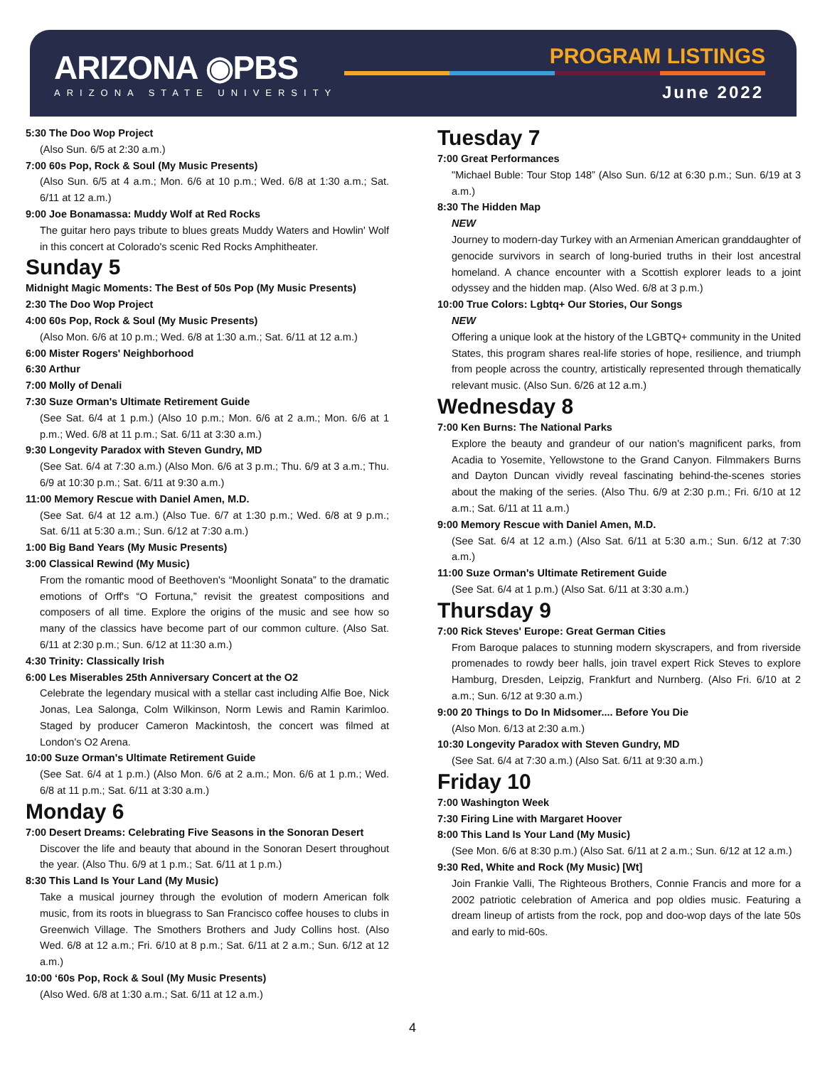ARIZONA ◉PBS
ARIZONA STATE UNIVERSITY
PROGRAM LISTINGS
June 2022
5:30 The Doo Wop Project
(Also Sun. 6/5 at 2:30 a.m.)
7:00 60s Pop, Rock & Soul (My Music Presents)
(Also Sun. 6/5 at 4 a.m.; Mon. 6/6 at 10 p.m.; Wed. 6/8 at 1:30 a.m.; Sat. 6/11 at 12 a.m.)
9:00 Joe Bonamassa: Muddy Wolf at Red Rocks
The guitar hero pays tribute to blues greats Muddy Waters and Howlin' Wolf in this concert at Colorado's scenic Red Rocks Amphitheater.
Sunday 5
Midnight Magic Moments: The Best of 50s Pop (My Music Presents)
2:30 The Doo Wop Project
4:00 60s Pop, Rock & Soul (My Music Presents)
(Also Mon. 6/6 at 10 p.m.; Wed. 6/8 at 1:30 a.m.; Sat. 6/11 at 12 a.m.)
6:00 Mister Rogers' Neighborhood
6:30 Arthur
7:00 Molly of Denali
7:30 Suze Orman's Ultimate Retirement Guide
(See Sat. 6/4 at 1 p.m.) (Also 10 p.m.; Mon. 6/6 at 2 a.m.; Mon. 6/6 at 1 p.m.; Wed. 6/8 at 11 p.m.; Sat. 6/11 at 3:30 a.m.)
9:30 Longevity Paradox with Steven Gundry, MD
(See Sat. 6/4 at 7:30 a.m.) (Also Mon. 6/6 at 3 p.m.; Thu. 6/9 at 3 a.m.; Thu. 6/9 at 10:30 p.m.; Sat. 6/11 at 9:30 a.m.)
11:00 Memory Rescue with Daniel Amen, M.D.
(See Sat. 6/4 at 12 a.m.) (Also Tue. 6/7 at 1:30 p.m.; Wed. 6/8 at 9 p.m.; Sat. 6/11 at 5:30 a.m.; Sun. 6/12 at 7:30 a.m.)
1:00 Big Band Years (My Music Presents)
3:00 Classical Rewind (My Music)
From the romantic mood of Beethoven's “Moonlight Sonata” to the dramatic emotions of Orff's “O Fortuna,” revisit the greatest compositions and composers of all time. Explore the origins of the music and see how so many of the classics have become part of our common culture. (Also Sat. 6/11 at 2:30 p.m.; Sun. 6/12 at 11:30 a.m.)
4:30 Trinity: Classically Irish
6:00 Les Miserables 25th Anniversary Concert at the O2
Celebrate the legendary musical with a stellar cast including Alfie Boe, Nick Jonas, Lea Salonga, Colm Wilkinson, Norm Lewis and Ramin Karimloo. Staged by producer Cameron Mackintosh, the concert was filmed at London's O2 Arena.
10:00 Suze Orman's Ultimate Retirement Guide
(See Sat. 6/4 at 1 p.m.) (Also Mon. 6/6 at 2 a.m.; Mon. 6/6 at 1 p.m.; Wed. 6/8 at 11 p.m.; Sat. 6/11 at 3:30 a.m.)
Monday 6
7:00 Desert Dreams: Celebrating Five Seasons in the Sonoran Desert
Discover the life and beauty that abound in the Sonoran Desert throughout the year. (Also Thu. 6/9 at 1 p.m.; Sat. 6/11 at 1 p.m.)
8:30 This Land Is Your Land (My Music)
Take a musical journey through the evolution of modern American folk music, from its roots in bluegrass to San Francisco coffee houses to clubs in Greenwich Village. The Smothers Brothers and Judy Collins host. (Also Wed. 6/8 at 12 a.m.; Fri. 6/10 at 8 p.m.; Sat. 6/11 at 2 a.m.; Sun. 6/12 at 12 a.m.)
10:00 ‘60s Pop, Rock & Soul (My Music Presents)
(Also Wed. 6/8 at 1:30 a.m.; Sat. 6/11 at 12 a.m.)
Tuesday 7
7:00 Great Performances
"Michael Buble: Tour Stop 148” (Also Sun. 6/12 at 6:30 p.m.; Sun. 6/19 at 3 a.m.)
8:30 The Hidden Map
NEW
Journey to modern-day Turkey with an Armenian American granddaughter of genocide survivors in search of long-buried truths in their lost ancestral homeland. A chance encounter with a Scottish explorer leads to a joint odyssey and the hidden map. (Also Wed. 6/8 at 3 p.m.)
10:00 True Colors: Lgbtq+ Our Stories, Our Songs
NEW
Offering a unique look at the history of the LGBTQ+ community in the United States, this program shares real-life stories of hope, resilience, and triumph from people across the country, artistically represented through thematically relevant music. (Also Sun. 6/26 at 12 a.m.)
Wednesday 8
7:00 Ken Burns: The National Parks
Explore the beauty and grandeur of our nation's magnificent parks, from Acadia to Yosemite, Yellowstone to the Grand Canyon. Filmmakers Burns and Dayton Duncan vividly reveal fascinating behind-the-scenes stories about the making of the series. (Also Thu. 6/9 at 2:30 p.m.; Fri. 6/10 at 12 a.m.; Sat. 6/11 at 11 a.m.)
9:00 Memory Rescue with Daniel Amen, M.D.
(See Sat. 6/4 at 12 a.m.) (Also Sat. 6/11 at 5:30 a.m.; Sun. 6/12 at 7:30 a.m.)
11:00 Suze Orman's Ultimate Retirement Guide
(See Sat. 6/4 at 1 p.m.) (Also Sat. 6/11 at 3:30 a.m.)
Thursday 9
7:00 Rick Steves' Europe: Great German Cities
From Baroque palaces to stunning modern skyscrapers, and from riverside promenades to rowdy beer halls, join travel expert Rick Steves to explore Hamburg, Dresden, Leipzig, Frankfurt and Nurnberg. (Also Fri. 6/10 at 2 a.m.; Sun. 6/12 at 9:30 a.m.)
9:00 20 Things to Do In Midsomer.... Before You Die
(Also Mon. 6/13 at 2:30 a.m.)
10:30 Longevity Paradox with Steven Gundry, MD
(See Sat. 6/4 at 7:30 a.m.) (Also Sat. 6/11 at 9:30 a.m.)
Friday 10
7:00 Washington Week
7:30 Firing Line with Margaret Hoover
8:00 This Land Is Your Land (My Music)
(See Mon. 6/6 at 8:30 p.m.) (Also Sat. 6/11 at 2 a.m.; Sun. 6/12 at 12 a.m.)
9:30 Red, White and Rock (My Music) [Wt]
Join Frankie Valli, The Righteous Brothers, Connie Francis and more for a 2002 patriotic celebration of America and pop oldies music. Featuring a dream lineup of artists from the rock, pop and doo-wop days of the late 50s and early to mid-60s.
4